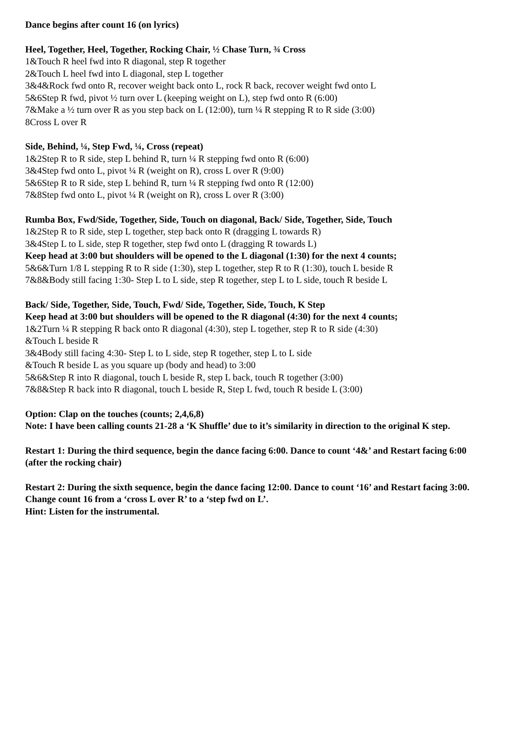Dance begins after count 16 (on lyrics)
Heel, Together, Heel, Together, Rocking Chair, ½ Chase Turn, ¾ Cross
1&Touch R heel fwd into R diagonal, step R together
2&Touch L heel fwd into L diagonal, step L together
3&4&Rock fwd onto R, recover weight back onto L, rock R back, recover weight fwd onto L
5&6Step R fwd, pivot ½ turn over L (keeping weight on L), step fwd onto R (6:00)
7&Make a ½ turn over R as you step back on L (12:00), turn ¼ R stepping R to R side (3:00)
8Cross L over R
Side, Behind, ¼, Step Fwd, ¼, Cross (repeat)
1&2Step R to R side, step L behind R, turn ¼ R stepping fwd onto R (6:00)
3&4Step fwd onto L, pivot ¼ R (weight on R), cross L over R (9:00)
5&6Step R to R side, step L behind R, turn ¼ R stepping fwd onto R (12:00)
7&8Step fwd onto L, pivot ¼ R (weight on R), cross L over R (3:00)
Rumba Box, Fwd/Side, Together, Side, Touch on diagonal, Back/ Side, Together, Side, Touch
1&2Step R to R side, step L together, step back onto R (dragging L towards R)
3&4Step L to L side, step R together, step fwd onto L (dragging R towards L)
Keep head at 3:00 but shoulders will be opened to the L diagonal (1:30) for the next 4 counts;
5&6&Turn 1/8 L stepping R to R side (1:30), step L together, step R to R (1:30), touch L beside R
7&8&Body still facing 1:30- Step L to L side, step R together, step L to L side, touch R beside L
Back/ Side, Together, Side, Touch, Fwd/ Side, Together, Side, Touch, K Step
Keep head at 3:00 but shoulders will be opened to the R diagonal (4:30) for the next 4 counts;
1&2Turn ¼ R stepping R back onto R diagonal (4:30), step L together, step R to R side (4:30)
&Touch L beside R
3&4Body still facing 4:30- Step L to L side, step R together, step L to L side
&Touch R beside L as you square up (body and head) to 3:00
5&6&Step R into R diagonal, touch L beside R, step L back, touch R together (3:00)
7&8&Step R back into R diagonal, touch L beside R, Step L fwd, touch R beside L (3:00)
Option: Clap on the touches (counts; 2,4,6,8)
Note: I have been calling counts 21-28 a ‘K Shuffle’ due to it’s similarity in direction to the original K step.
Restart 1: During the third sequence, begin the dance facing 6:00. Dance to count ‘4&’ and Restart facing 6:00 (after the rocking chair)
Restart 2: During the sixth sequence, begin the dance facing 12:00. Dance to count ‘16’ and Restart facing 3:00. Change count 16 from a ‘cross L over R’ to a ‘step fwd on L’.
Hint: Listen for the instrumental.